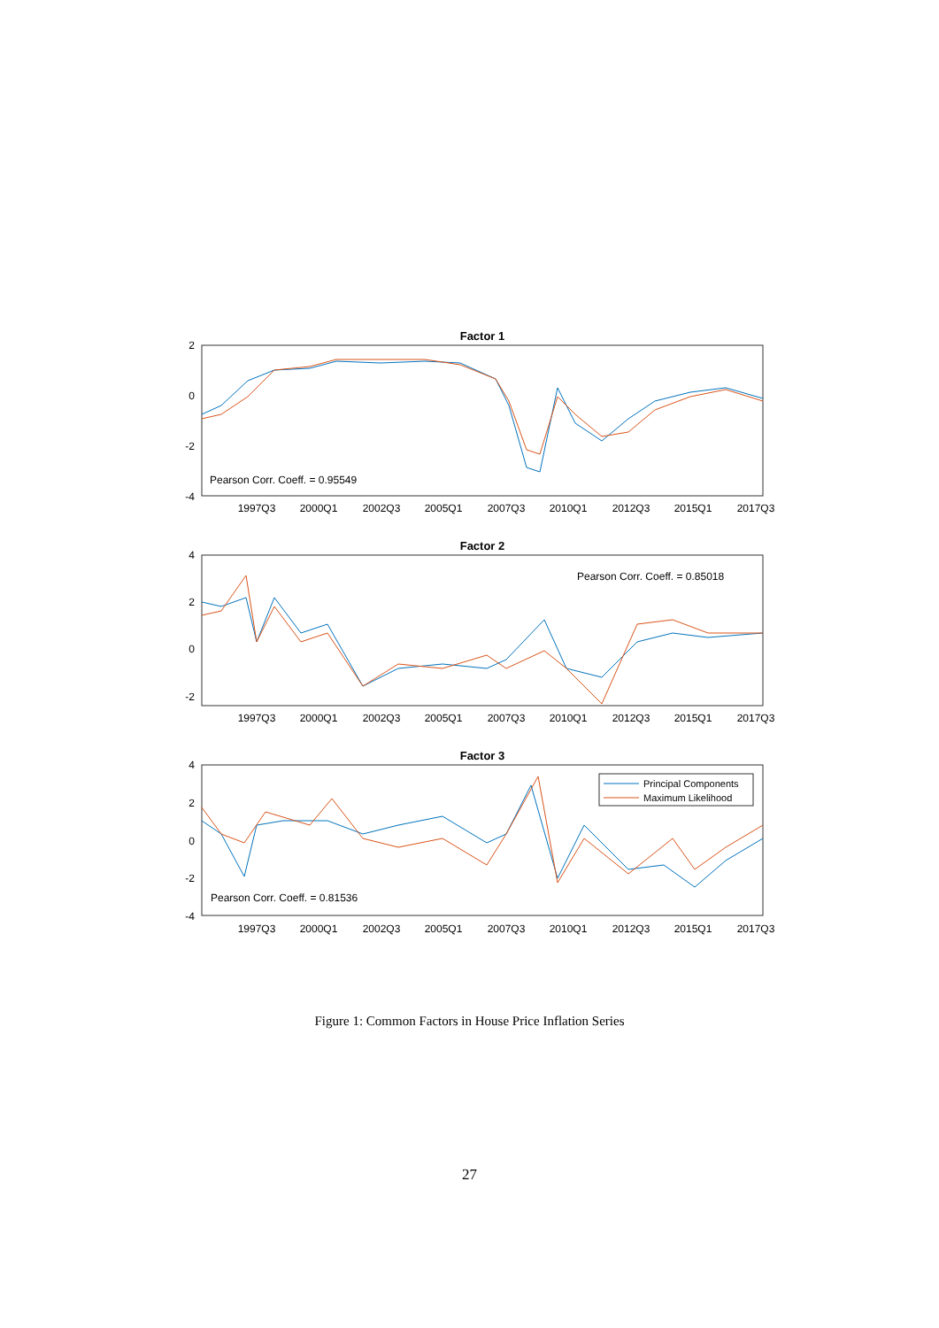Factor 1
2
0
-2
-4
Pearson Corr. Coeff. = 0.95549
1997Q3
2000Q1
2002Q3
2005Q1
2007Q3
2010Q1
2012Q3
2015Q1
2017Q3
Factor 2
4
2
0
-2
Pearson Corr. Coeff. = 0.85018
1997Q3
2000Q1
2002Q3
2005Q1
2007Q3
2010Q1
2012Q3
2015Q1
2017Q3
Factor 3
4
2
0
-2
-4
Principal Components
Maximum Likelihood
Pearson Corr. Coeff. = 0.81536
1997Q3
2000Q1
2002Q3
2005Q1
2007Q3
2010Q1
2012Q3
2015Q1
2017Q3
Figure 1: Common Factors in House Price Inflation Series
27